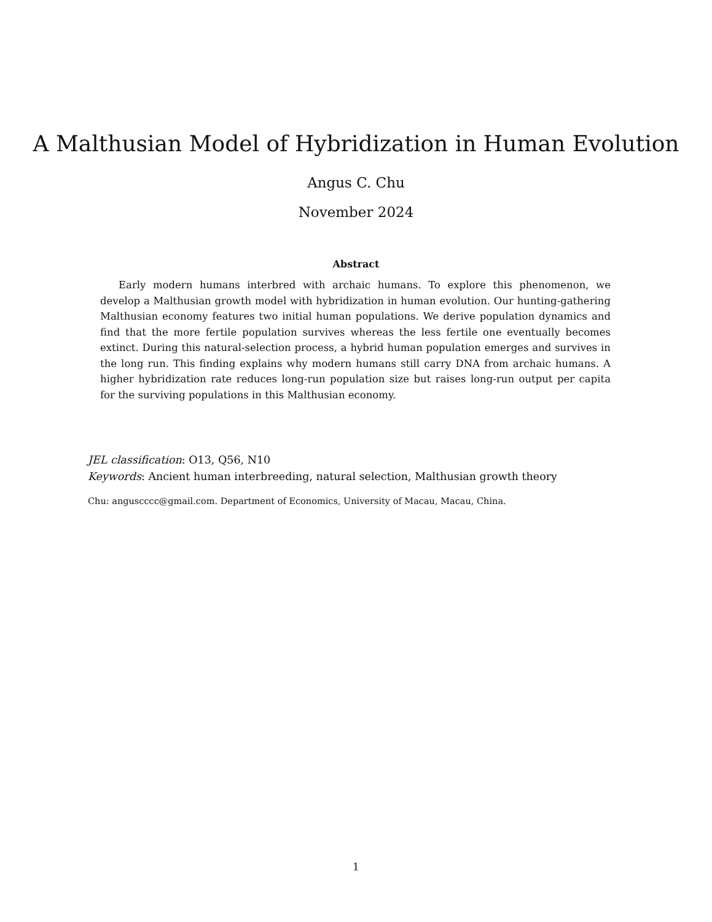A Malthusian Model of Hybridization in Human Evolution
Angus C. Chu
November 2024
Abstract
Early modern humans interbred with archaic humans. To explore this phenomenon, we develop a Malthusian growth model with hybridization in human evolution. Our hunting-gathering Malthusian economy features two initial human populations. We derive population dynamics and find that the more fertile population survives whereas the less fertile one eventually becomes extinct. During this natural-selection process, a hybrid human population emerges and survives in the long run. This finding explains why modern humans still carry DNA from archaic humans. A higher hybridization rate reduces long-run population size but raises long-run output per capita for the surviving populations in this Malthusian economy.
JEL classification: O13, Q56, N10
Keywords: Ancient human interbreeding, natural selection, Malthusian growth theory
Chu: anguscccc@gmail.com. Department of Economics, University of Macau, Macau, China.
1